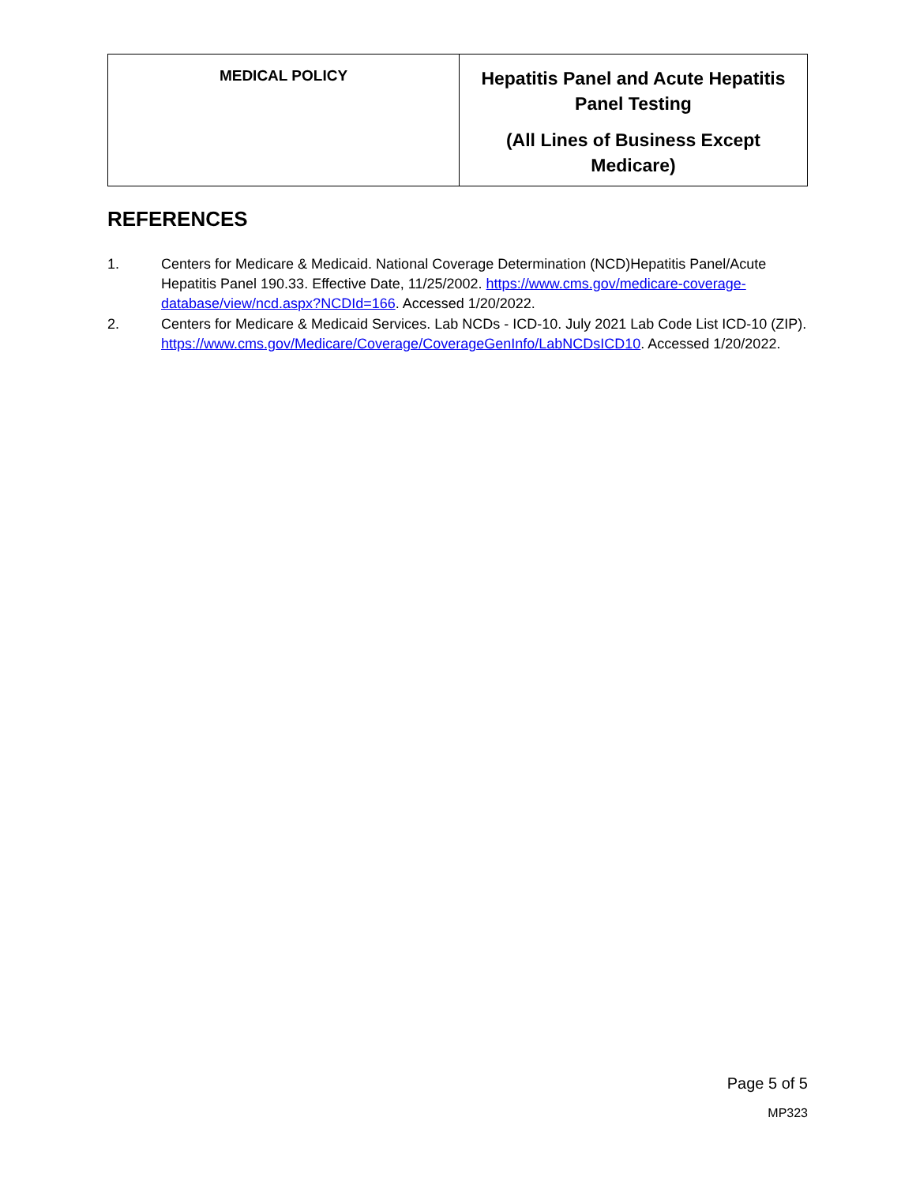| MEDICAL POLICY | Hepatitis Panel and Acute Hepatitis Panel Testing (All Lines of Business Except Medicare) |
REFERENCES
1. Centers for Medicare & Medicaid. National Coverage Determination (NCD)Hepatitis Panel/Acute Hepatitis Panel 190.33. Effective Date, 11/25/2002. https://www.cms.gov/medicare-coverage-database/view/ncd.aspx?NCDId=166. Accessed 1/20/2022.
2. Centers for Medicare & Medicaid Services. Lab NCDs - ICD-10. July 2021 Lab Code List ICD-10 (ZIP). https://www.cms.gov/Medicare/Coverage/CoverageGenInfo/LabNCDsICD10. Accessed 1/20/2022.
Page 5 of 5
MP323